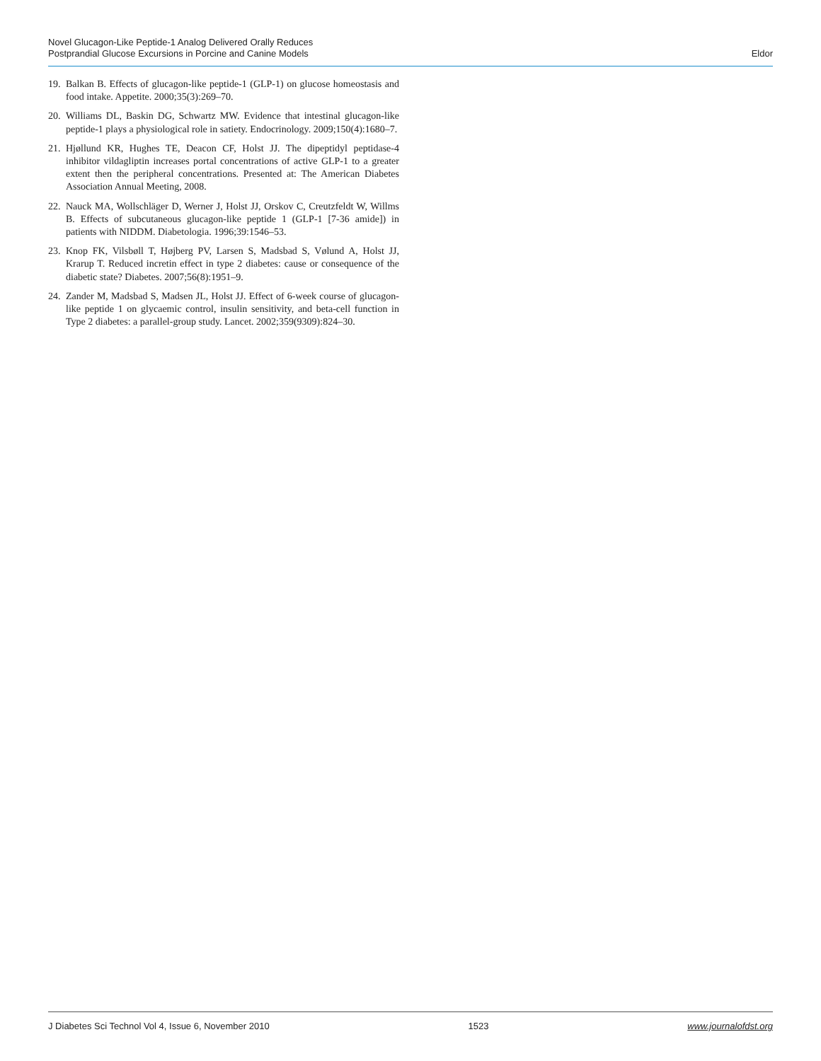Novel Glucagon-Like Peptide-1 Analog Delivered Orally Reduces
Postprandial Glucose Excursions in Porcine and Canine Models
Eldor
19. Balkan B. Effects of glucagon-like peptide-1 (GLP-1) on glucose homeostasis and food intake. Appetite. 2000;35(3):269–70.
20. Williams DL, Baskin DG, Schwartz MW. Evidence that intestinal glucagon-like peptide-1 plays a physiological role in satiety. Endocrinology. 2009;150(4):1680–7.
21. Hjøllund KR, Hughes TE, Deacon CF, Holst JJ. The dipeptidyl peptidase-4 inhibitor vildagliptin increases portal concentrations of active GLP-1 to a greater extent then the peripheral concentrations. Presented at: The American Diabetes Association Annual Meeting, 2008.
22. Nauck MA, Wollschläger D, Werner J, Holst JJ, Orskov C, Creutzfeldt W, Willms B. Effects of subcutaneous glucagon-like peptide 1 (GLP-1 [7-36 amide]) in patients with NIDDM. Diabetologia. 1996;39:1546–53.
23. Knop FK, Vilsbøll T, Højberg PV, Larsen S, Madsbad S, Vølund A, Holst JJ, Krarup T. Reduced incretin effect in type 2 diabetes: cause or consequence of the diabetic state? Diabetes. 2007;56(8):1951–9.
24. Zander M, Madsbad S, Madsen JL, Holst JJ. Effect of 6-week course of glucagon-like peptide 1 on glycaemic control, insulin sensitivity, and beta-cell function in Type 2 diabetes: a parallel-group study. Lancet. 2002;359(9309):824–30.
J Diabetes Sci Technol Vol 4, Issue 6, November 2010 1523 www.journalofdst.org